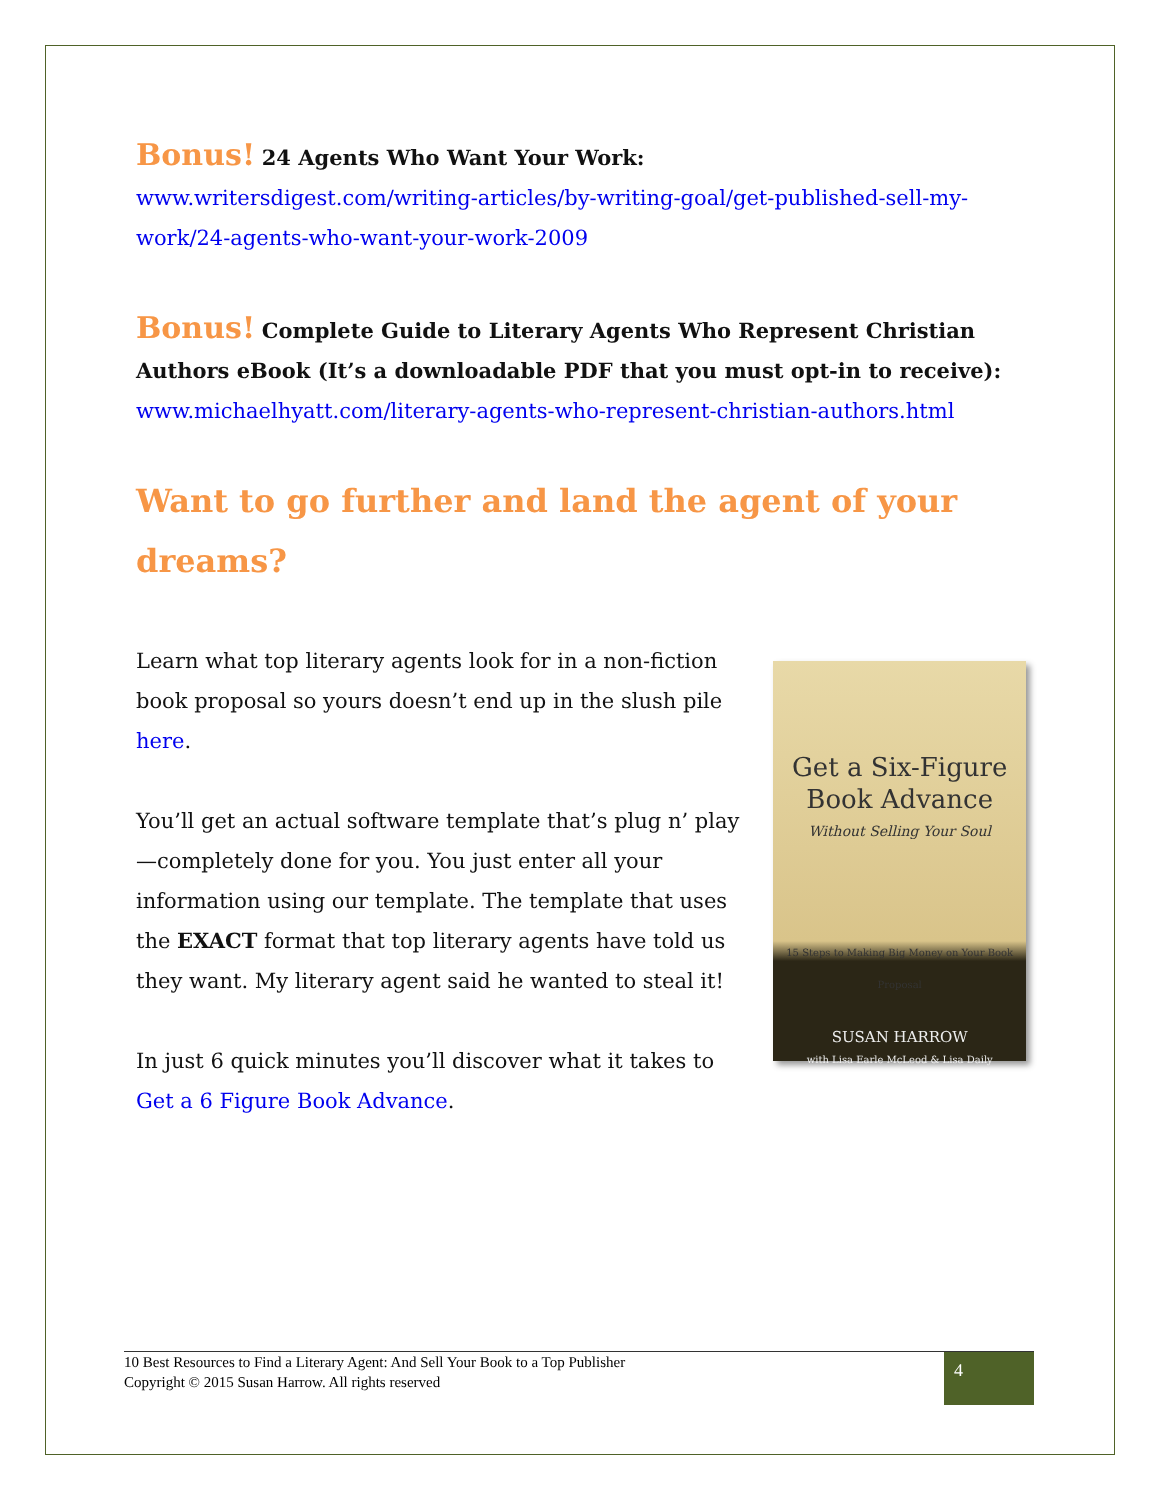Bonus! 24 Agents Who Want Your Work:
www.writersdigest.com/writing-articles/by-writing-goal/get-published-sell-my-work/24-agents-who-want-your-work-2009
Bonus! Complete Guide to Literary Agents Who Represent Christian Authors eBook (It’s a downloadable PDF that you must opt-in to receive):
www.michaelhyatt.com/literary-agents-who-represent-christian-authors.html
Want to go further and land the agent of your dreams?
Learn what top literary agents look for in a non-fiction book proposal so yours doesn’t end up in the slush pile here.
You’ll get an actual software template that’s plug n’ play—completely done for you. You just enter all your information using our template. The template that uses the EXACT format that top literary agents have told us they want. My literary agent said he wanted to steal it!
In just 6 quick minutes you’ll discover what it takes to Get a 6 Figure Book Advance.
Get a Six-Figure Book Advance
Without Selling Your Soul
15 Steps to Making Big Money on Your Book Proposal
SUSAN HARROW
with Lisa Earle McLeod & Lisa Daily
10 Best Resources to Find a Literary Agent: And Sell Your Book to a Top Publisher
Copyright © 2015 Susan Harrow. All rights reserved
4